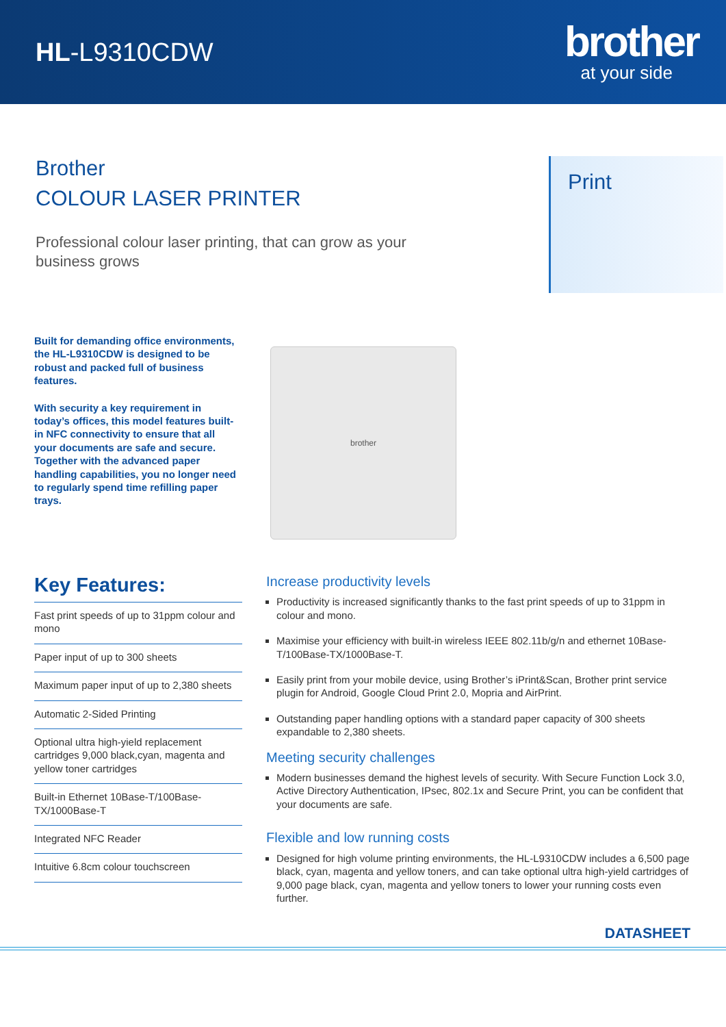HL-L9310CDW
brother
at your side
Brother
COLOUR LASER PRINTER
Professional colour laser printing, that can grow as your business grows
Print
Built for demanding office environments, the HL-L9310CDW is designed to be robust and packed full of business features.
With security a key requirement in today’s offices, this model features built-in NFC connectivity to ensure that all your documents are safe and secure. Together with the advanced paper handling capabilities, you no longer need to regularly spend time refilling paper trays.
brother
Key Features:
Fast print speeds of up to 31ppm colour and mono
Paper input of up to 300 sheets
Maximum paper input of up to 2,380 sheets
Automatic 2-Sided Printing
Optional ultra high-yield replacement cartridges 9,000 black,cyan, magenta and yellow toner cartridges
Built-in Ethernet 10Base-T/100Base-TX/1000Base-T
Integrated NFC Reader
Intuitive 6.8cm colour touchscreen
Increase productivity levels
Productivity is increased significantly thanks to the fast print speeds of up to 31ppm in colour and mono.
Maximise your efficiency with built-in wireless IEEE 802.11b/g/n and ethernet 10Base-T/100Base-TX/1000Base-T.
Easily print from your mobile device, using Brother’s iPrint&Scan, Brother print service plugin for Android, Google Cloud Print 2.0, Mopria and AirPrint.
Outstanding paper handling options with a standard paper capacity of 300 sheets expandable to 2,380 sheets.
Meeting security challenges
Modern businesses demand the highest levels of security. With Secure Function Lock 3.0, Active Directory Authentication, IPsec, 802.1x and Secure Print, you can be confident that your documents are safe.
Flexible and low running costs
Designed for high volume printing environments, the HL-L9310CDW includes a 6,500 page black, cyan, magenta and yellow toners, and can take optional ultra high-yield cartridges of 9,000 page black, cyan, magenta and yellow toners to lower your running costs even further.
DATASHEET